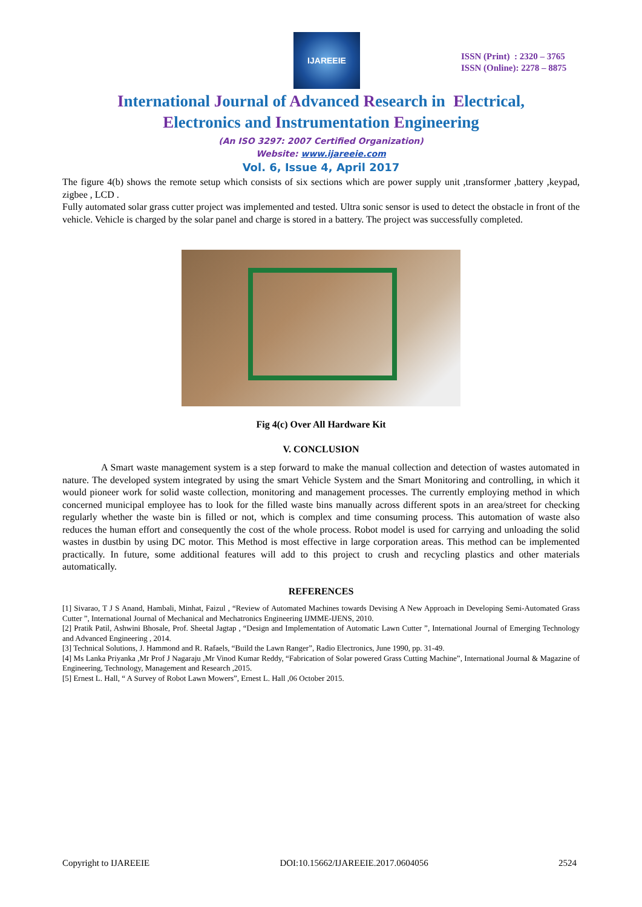IJAREEIE
ISSN (Print) : 2320 – 3765
ISSN (Online): 2278 – 8875
International Journal of Advanced Research in Electrical,
Electronics and Instrumentation Engineering
(An ISO 3297: 2007 Certified Organization)
Website: www.ijareeie.com
Vol. 6, Issue 4, April 2017
The figure 4(b) shows the remote setup which consists of six sections which are power supply unit ,transformer ,battery ,keypad, zigbee , LCD .
Fully automated solar grass cutter project was implemented and tested. Ultra sonic sensor is used to detect the obstacle in front of the vehicle. Vehicle is charged by the solar panel and charge is stored in a battery. The project was successfully completed.
Fig 4(c) Over All Hardware Kit
V. CONCLUSION
A Smart waste management system is a step forward to make the manual collection and detection of wastes automated in nature. The developed system integrated by using the smart Vehicle System and the Smart Monitoring and controlling, in which it would pioneer work for solid waste collection, monitoring and management processes. The currently employing method in which concerned municipal employee has to look for the filled waste bins manually across different spots in an area/street for checking regularly whether the waste bin is filled or not, which is complex and time consuming process. This automation of waste also reduces the human effort and consequently the cost of the whole process. Robot model is used for carrying and unloading the solid wastes in dustbin by using DC motor. This Method is most effective in large corporation areas. This method can be implemented practically. In future, some additional features will add to this project to crush and recycling plastics and other materials automatically.
REFERENCES
[1] Sivarao, T J S Anand, Hambali, Minhat, Faizul , “Review of Automated Machines towards Devising A New Approach in Developing Semi-Automated Grass Cutter ”, International Journal of Mechanical and Mechatronics Engineering IJMME-IJENS, 2010.
[2] Pratik Patil, Ashwini Bhosale, Prof. Sheetal Jagtap , “Design and Implementation of Automatic Lawn Cutter ”, International Journal of Emerging Technology and Advanced Engineering , 2014.
[3] Technical Solutions, J. Hammond and R. Rafaels, “Build the Lawn Ranger”, Radio Electronics, June 1990, pp. 31-49.
[4] Ms Lanka Priyanka ,Mr Prof J Nagaraju ,Mr Vinod Kumar Reddy, “Fabrication of Solar powered Grass Cutting Machine”, International Journal & Magazine of Engineering, Technology, Management and Research ,2015.
[5] Ernest L. Hall, “ A Survey of Robot Lawn Mowers”, Ernest L. Hall ,06 October 2015.
Copyright to IJAREEIE DOI:10.15662/IJAREEIE.2017.0604056 2524